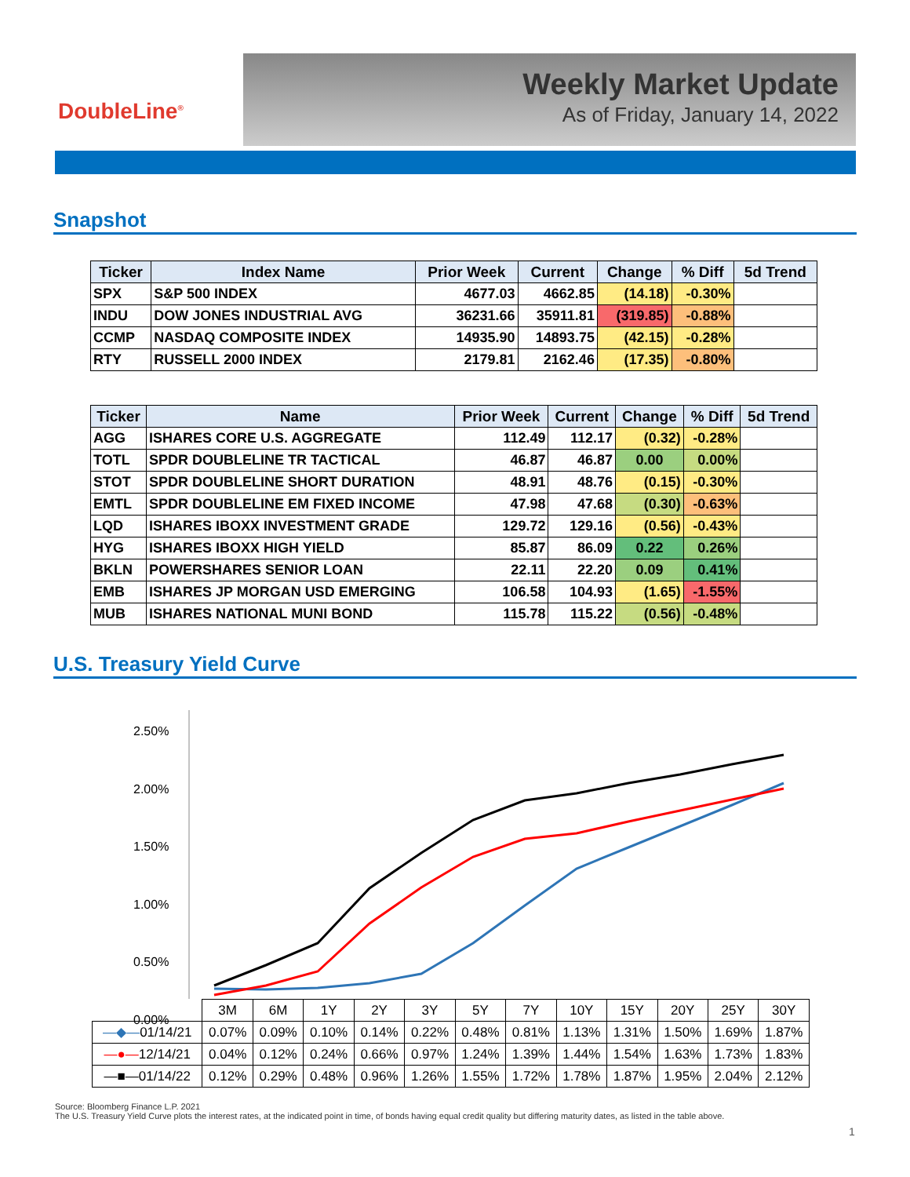DoubleLine<sup>®</sup>
Weekly Market Update
As of Friday, January 14, 2022
Snapshot
| Ticker | Index Name | Prior Week | Current | Change | % Diff | 5d Trend |
| --- | --- | --- | --- | --- | --- | --- |
| SPX | S&P 500 INDEX | 4677.03 | 4662.85 | (14.18) | -0.30% | |
| INDU | DOW JONES INDUSTRIAL AVG | 36231.66 | 35911.81 | (319.85) | -0.88% | |
| CCMP | NASDAQ COMPOSITE INDEX | 14935.90 | 14893.75 | (42.15) | -0.28% | |
| RTY | RUSSELL 2000 INDEX | 2179.81 | 2162.46 | (17.35) | -0.80% | |
| Ticker | Name | Prior Week | Current | Change | % Diff | 5d Trend |
| --- | --- | --- | --- | --- | --- | --- |
| AGG | ISHARES CORE U.S. AGGREGATE | 112.49 | 112.17 | (0.32) | -0.28% | |
| TOTL | SPDR DOUBLELINE TR TACTICAL | 46.87 | 46.87 | 0.00 | 0.00% | |
| STOT | SPDR DOUBLELINE SHORT DURATION | 48.91 | 48.76 | (0.15) | -0.30% | |
| EMTL | SPDR DOUBLELINE EM FIXED INCOME | 47.98 | 47.68 | (0.30) | -0.63% | |
| LQD | ISHARES IBOXX INVESTMENT GRADE | 129.72 | 129.16 | (0.56) | -0.43% | |
| HYG | ISHARES IBOXX HIGH YIELD | 85.87 | 86.09 | 0.22 | 0.26% | |
| BKLN | POWERSHARES SENIOR LOAN | 22.11 | 22.20 | 0.09 | 0.41% | |
| EMB | ISHARES JP MORGAN USD EMERGING | 106.58 | 104.93 | (1.65) | -1.55% | |
| MUB | ISHARES NATIONAL MUNI BOND | 115.78 | 115.22 | (0.56) | -0.48% | |
U.S. Treasury Yield Curve
2.50%
2.00%
1.50%
1.00%
0.50%
0.00%
| | 3M | 6M | 1Y | 2Y | 3Y | 5Y | 7Y | 10Y | 15Y | 20Y | 25Y | 30Y |
| —◆— 01/14/21 | 0.07% | 0.09% | 0.10% | 0.14% | 0.22% | 0.48% | 0.81% | 1.13% | 1.31% | 1.50% | 1.69% | 1.87% |
| —●— 12/14/21 | 0.04% | 0.12% | 0.24% | 0.66% | 0.97% | 1.24% | 1.39% | 1.44% | 1.54% | 1.63% | 1.73% | 1.83% |
| —■—01/14/22 | 0.12% | 0.29% | 0.48% | 0.96% | 1.26% | 1.55% | 1.72% | 1.78% | 1.87% | 1.95% | 2.04% | 2.12% |
Source: Bloomberg Finance L.P. 2021
The U.S. Treasury Yield Curve plots the interest rates, at the indicated point in time, of bonds having equal credit quality but differing maturity dates, as listed in the table above.
1